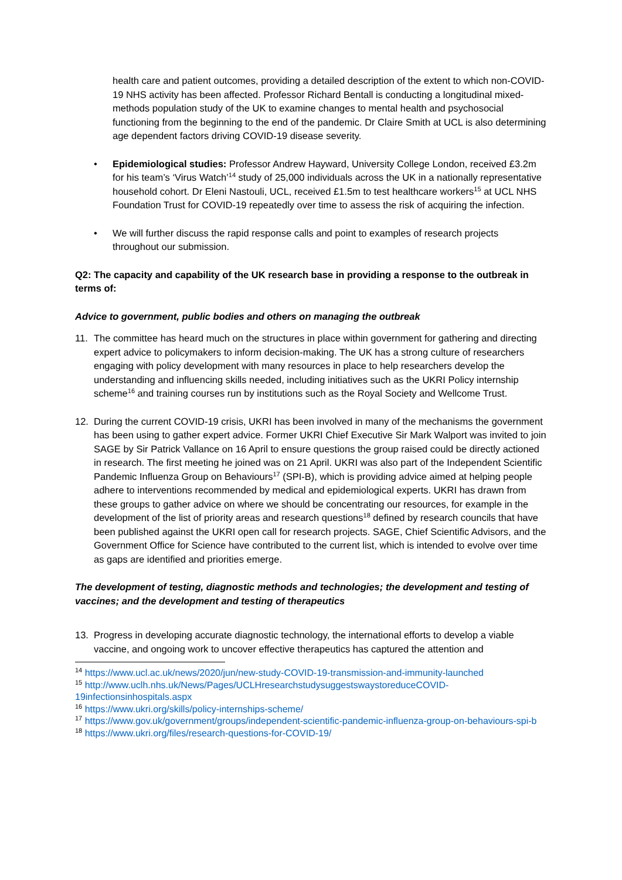health care and patient outcomes, providing a detailed description of the extent to which non-COVID-19 NHS activity has been affected. Professor Richard Bentall is conducting a longitudinal mixed-methods population study of the UK to examine changes to mental health and psychosocial functioning from the beginning to the end of the pandemic. Dr Claire Smith at UCL is also determining age dependent factors driving COVID-19 disease severity.
• Epidemiological studies: Professor Andrew Hayward, University College London, received £3.2m for his team’s ‘Virus Watch’<sup>14</sup> study of 25,000 individuals across the UK in a nationally representative household cohort. Dr Eleni Nastouli, UCL, received £1.5m to test healthcare workers<sup>15</sup> at UCL NHS Foundation Trust for COVID-19 repeatedly over time to assess the risk of acquiring the infection.
• We will further discuss the rapid response calls and point to examples of research projects throughout our submission.
Q2: The capacity and capability of the UK research base in providing a response to the outbreak in terms of:
Advice to government, public bodies and others on managing the outbreak
11. The committee has heard much on the structures in place within government for gathering and directing expert advice to policymakers to inform decision-making. The UK has a strong culture of researchers engaging with policy development with many resources in place to help researchers develop the understanding and influencing skills needed, including initiatives such as the UKRI Policy internship scheme<sup>16</sup> and training courses run by institutions such as the Royal Society and Wellcome Trust.
12. During the current COVID-19 crisis, UKRI has been involved in many of the mechanisms the government has been using to gather expert advice. Former UKRI Chief Executive Sir Mark Walport was invited to join SAGE by Sir Patrick Vallance on 16 April to ensure questions the group raised could be directly actioned in research. The first meeting he joined was on 21 April. UKRI was also part of the Independent Scientific Pandemic Influenza Group on Behaviours<sup>17</sup> (SPI-B), which is providing advice aimed at helping people adhere to interventions recommended by medical and epidemiological experts. UKRI has drawn from these groups to gather advice on where we should be concentrating our resources, for example in the development of the list of priority areas and research questions<sup>18</sup> defined by research councils that have been published against the UKRI open call for research projects. SAGE, Chief Scientific Advisors, and the Government Office for Science have contributed to the current list, which is intended to evolve over time as gaps are identified and priorities emerge.
The development of testing, diagnostic methods and technologies; the development and testing of vaccines; and the development and testing of therapeutics
13. Progress in developing accurate diagnostic technology, the international efforts to develop a viable vaccine, and ongoing work to uncover effective therapeutics has captured the attention and
<sup>14</sup> https://www.ucl.ac.uk/news/2020/jun/new-study-COVID-19-transmission-and-immunity-launched
<sup>15</sup> http://www.uclh.nhs.uk/News/Pages/UCLHresearchstudysuggestswaystoreduceCOVID-19infectionsinhospitals.aspx
<sup>16</sup> https://www.ukri.org/skills/policy-internships-scheme/
<sup>17</sup> https://www.gov.uk/government/groups/independent-scientific-pandemic-influenza-group-on-behaviours-spi-b
<sup>18</sup> https://www.ukri.org/files/research-questions-for-COVID-19/